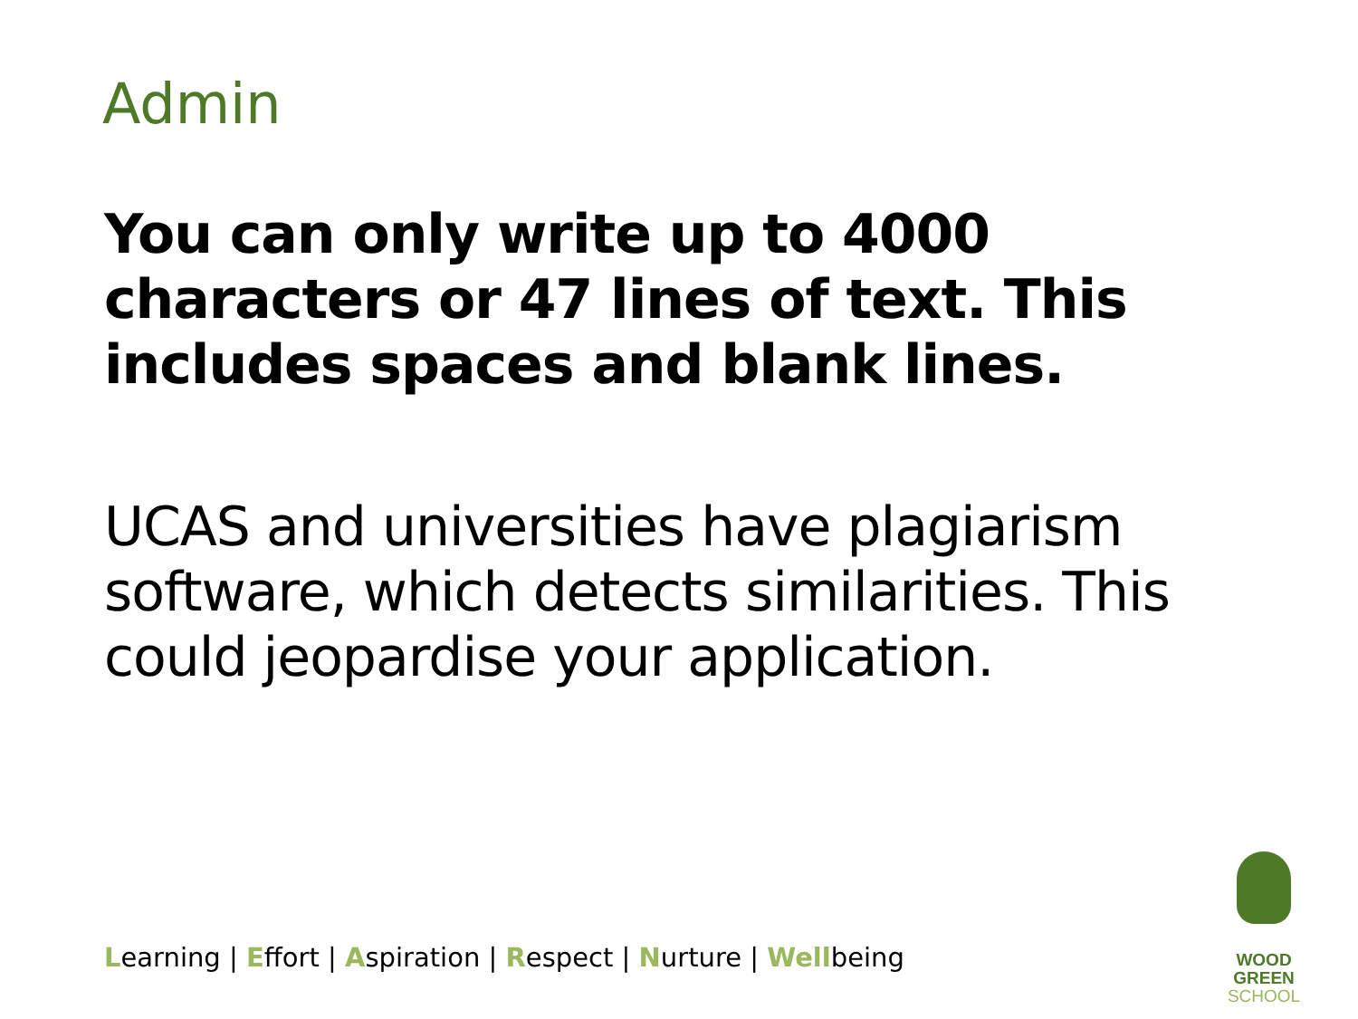Admin
You can only write up to 4000 characters or 47 lines of text. This includes spaces and blank lines.
UCAS and universities have plagiarism software, which detects similarities. This could jeopardise your application.
Learning | Effort | Aspiration | Respect | Nurture | Wellbeing
WOOD GREEN
SCHOOL